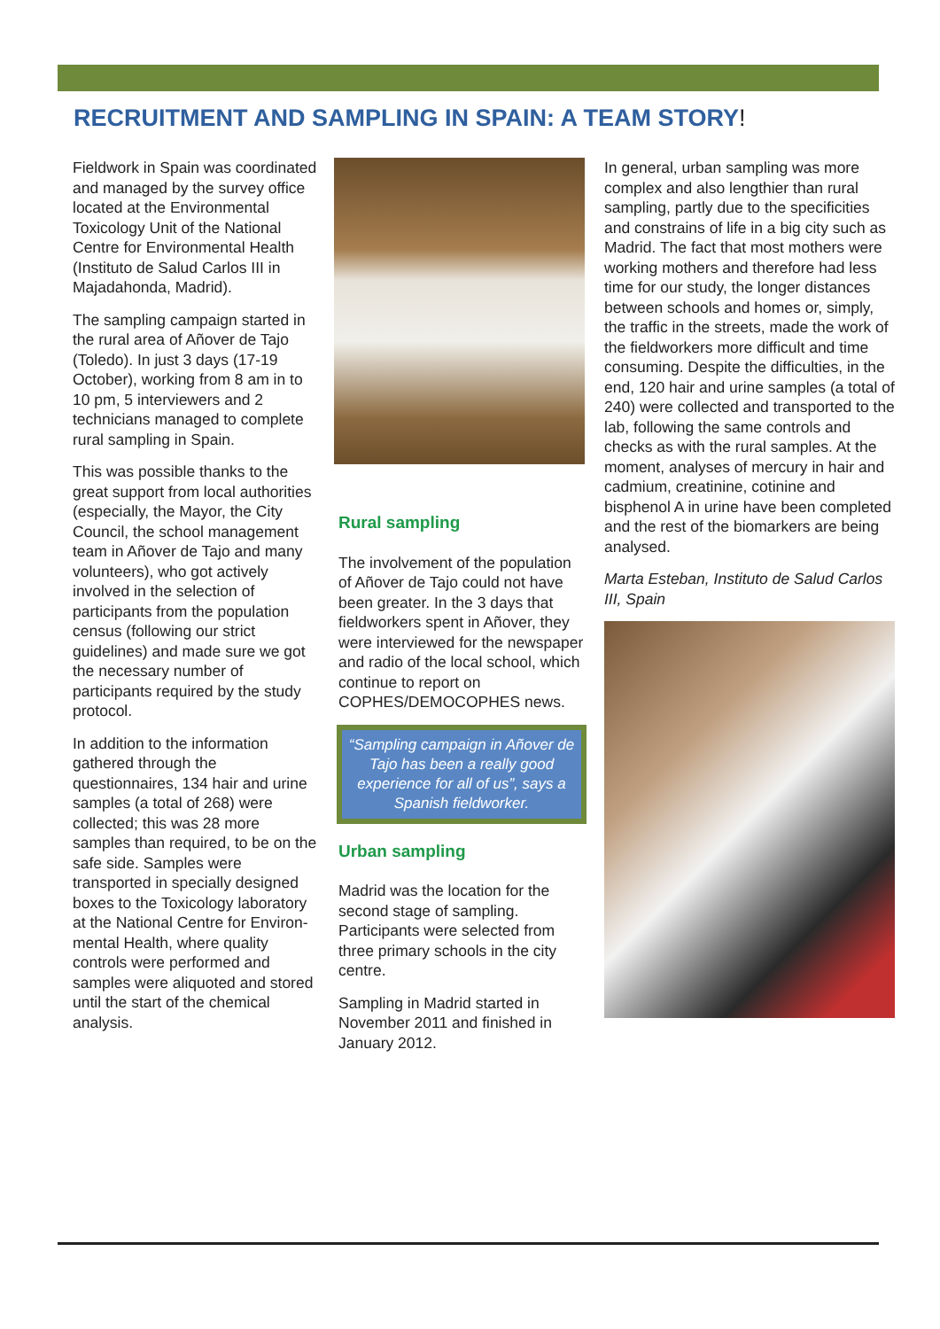RECRUITMENT AND SAMPLING IN SPAIN: A TEAM STORY!
Fieldwork in Spain was coordinated and managed by the survey office located at the Environmental Toxicology Unit of the National Centre for Environmental Health (Instituto de Salud Carlos III in Majadahonda, Madrid).
The sampling campaign started in the rural area of Añover de Tajo (Toledo). In just 3 days (17-19 October), working from 8 am in to 10 pm, 5 interviewers and 2 technicians managed to complete rural sampling in Spain.
This was possible thanks to the great support from local authorities (especially, the Mayor, the City Council, the school management team in Añover de Tajo and many volunteers), who got actively involved in the selection of participants from the population census (following our strict guidelines) and made sure we got the necessary number of participants required by the study protocol.
In addition to the information gathered through the questionnaires, 134 hair and urine samples (a total of 268) were collected; this was 28 more samples than required, to be on the safe side. Samples were transported in specially designed boxes to the Toxicology laboratory at the National Centre for Environ-mental Health, where quality controls were performed and samples were aliquoted and stored until the start of the chemical analysis.
Rural sampling
The involvement of the population of Añover de Tajo could not have been greater. In the 3 days that fieldworkers spent in Añover, they were interviewed for the newspaper and radio of the local school, which continue to report on COPHES/DEMOCOPHES news.
“Sampling campaign in Añover de Tajo has been a really good experience for all of us”, says a Spanish fieldworker.
Urban sampling
Madrid was the location for the second stage of sampling. Participants were selected from three primary schools in the city centre.
Sampling in Madrid started in November 2011 and finished in January 2012.
In general, urban sampling was more complex and also lengthier than rural sampling, partly due to the specificities and constrains of life in a big city such as Madrid. The fact that most mothers were working mothers and therefore had less time for our study, the longer distances between schools and homes or, simply, the traffic in the streets, made the work of the fieldworkers more difficult and time consuming. Despite the difficulties, in the end, 120 hair and urine samples (a total of 240) were collected and transported to the lab, following the same controls and checks as with the rural samples. At the moment, analyses of mercury in hair and cadmium, creatinine, cotinine and bisphenol A in urine have been completed and the rest of the biomarkers are being analysed.
Marta Esteban, Instituto de Salud Carlos III, Spain